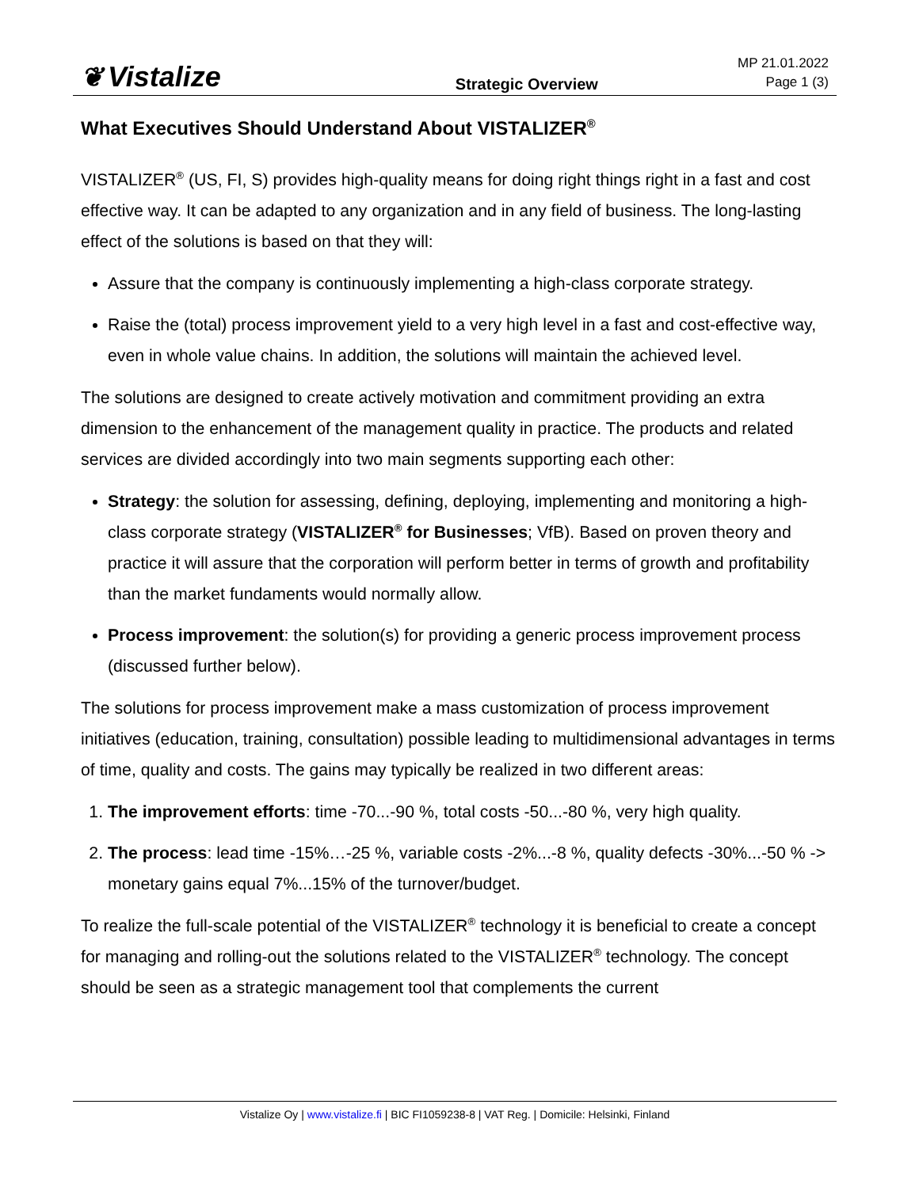❦ Vistalize
Strategic Overview
MP 21.01.2022
Page 1 (3)
What Executives Should Understand About VISTALIZER<sup>®</sup>
VISTALIZER<sup>®</sup> (US, FI, S) provides high-quality means for doing right things right in a fast and cost effective way. It can be adapted to any organization and in any field of business. The long-lasting effect of the solutions is based on that they will:
Assure that the company is continuously implementing a high-class corporate strategy.
Raise the (total) process improvement yield to a very high level in a fast and cost-effective way, even in whole value chains. In addition, the solutions will maintain the achieved level.
The solutions are designed to create actively motivation and commitment providing an extra dimension to the enhancement of the management quality in practice. The products and related services are divided accordingly into two main segments supporting each other:
Strategy: the solution for assessing, defining, deploying, implementing and monitoring a high-class corporate strategy (VISTALIZER<sup>®</sup> for Businesses; VfB). Based on proven theory and practice it will assure that the corporation will perform better in terms of growth and profitability than the market fundaments would normally allow.
Process improvement: the solution(s) for providing a generic process improvement process (discussed further below).
The solutions for process improvement make a mass customization of process improvement initiatives (education, training, consultation) possible leading to multidimensional advantages in terms of time, quality and costs. The gains may typically be realized in two different areas:
1. The improvement efforts: time -70...-90 %, total costs -50...-80 %, very high quality.
2. The process: lead time -15%…-25 %, variable costs -2%...-8 %, quality defects -30%...-50 % -> monetary gains equal 7%...15% of the turnover/budget.
To realize the full-scale potential of the VISTALIZER<sup>®</sup> technology it is beneficial to create a concept for managing and rolling-out the solutions related to the VISTALIZER<sup>®</sup> technology. The concept should be seen as a strategic management tool that complements the current
Vistalize Oy | www.vistalize.fi | BIC FI1059238-8 | VAT Reg. | Domicile: Helsinki, Finland